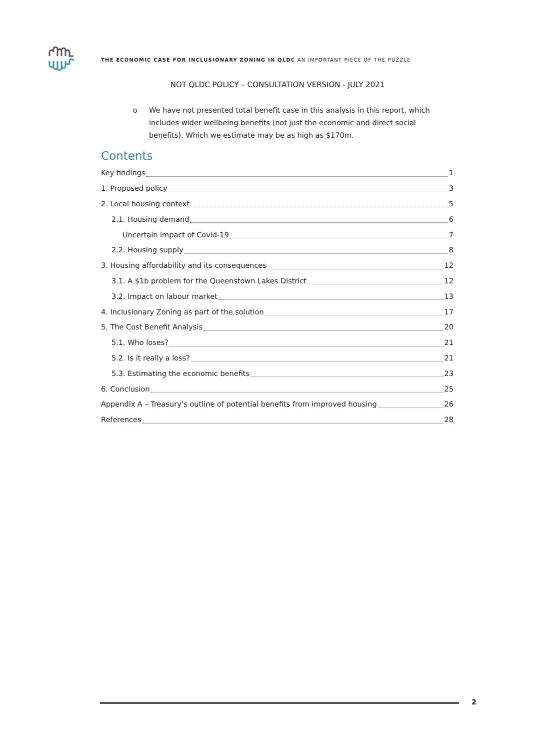THE ECONOMIC CASE FOR INCLUSIONARY ZONING IN QLDC AN IMPORTANT PIECE OF THE PUZZLE
NOT QLDC POLICY – CONSULTATION VERSION - JULY 2021
o We have not presented total benefit case in this analysis in this report, which includes wider wellbeing benefits (not just the economic and direct social benefits). Which we estimate may be as high as $170m.
Contents
Key findings 1
1. Proposed policy 3
2. Local housing context 5
2.1. Housing demand 6
Uncertain impact of Covid-19 7
2.2. Housing supply 8
3. Housing affordability and its consequences 12
3.1. A $1b problem for the Queenstown Lakes District 12
3.2. Impact on labour market 13
4. Inclusionary Zoning as part of the solution 17
5. The Cost Benefit Analysis 20
5.1. Who loses? 21
5.2. Is it really a loss? 21
5.3. Estimating the economic benefits 23
6. Conclusion 25
Appendix A – Treasury’s outline of potential benefits from improved housing 26
References 28
2